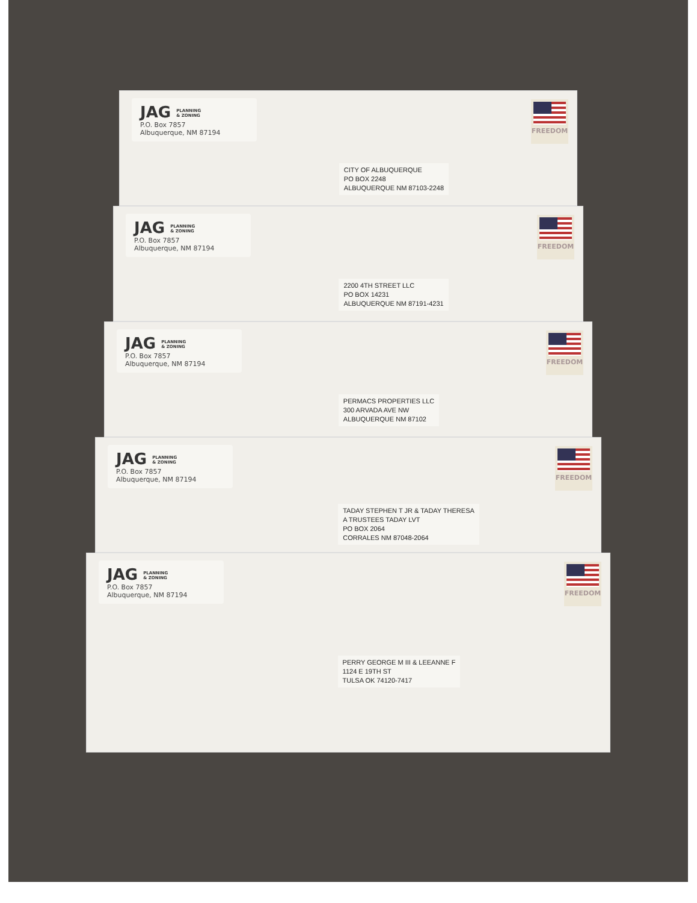JAG PLANNING
& ZONING
P.O. Box 7857
Albuquerque, NM 87194
FREEDOM
CITY OF ALBUQUERQUE
PO BOX 2248
ALBUQUERQUE NM 87103-2248
JAG PLANNING
& ZONING
P.O. Box 7857
Albuquerque, NM 87194
FREEDOM
2200 4TH STREET LLC
PO BOX 14231
ALBUQUERQUE NM 87191-4231
JAG PLANNING
& ZONING
P.O. Box 7857
Albuquerque, NM 87194
FREEDOM
PERMACS PROPERTIES LLC
300 ARVADA AVE NW
ALBUQUERQUE NM 87102
JAG PLANNING
& ZONING
P.O. Box 7857
Albuquerque, NM 87194
FREEDOM
TADAY STEPHEN T JR & TADAY THERESA
A TRUSTEES TADAY LVT
PO BOX 2064
CORRALES NM 87048-2064
JAG PLANNING
& ZONING
P.O. Box 7857
Albuquerque, NM 87194
FREEDOM
PERRY GEORGE M III & LEEANNE F
1124 E 19TH ST
TULSA OK 74120-7417